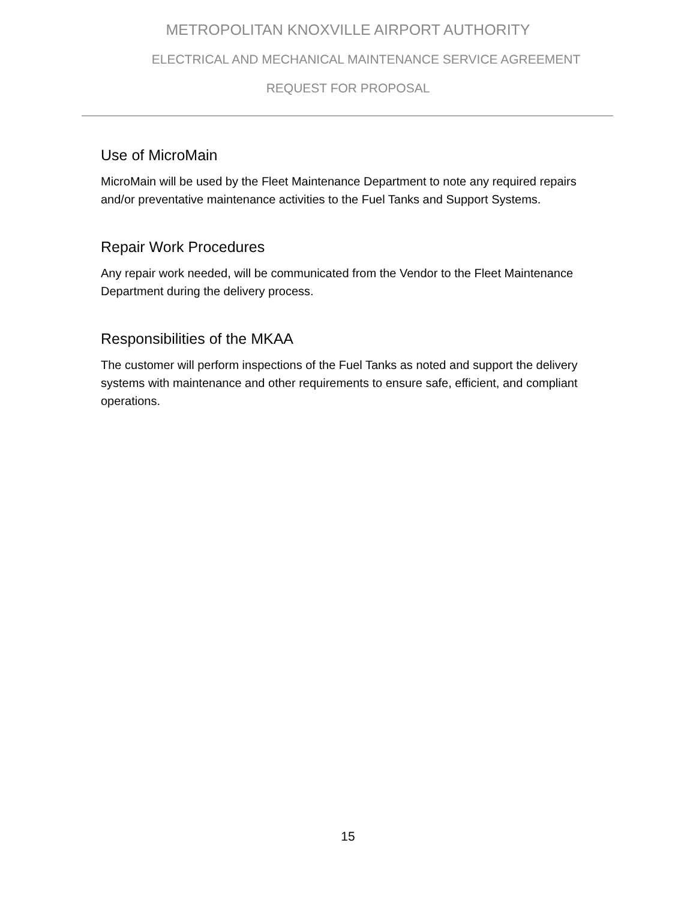METROPOLITAN KNOXVILLE AIRPORT AUTHORITY
ELECTRICAL AND MECHANICAL MAINTENANCE SERVICE AGREEMENT
REQUEST FOR PROPOSAL
Use of MicroMain
MicroMain will be used by the Fleet Maintenance Department to note any required repairs and/or preventative maintenance activities to the Fuel Tanks and Support Systems.
Repair Work Procedures
Any repair work needed, will be communicated from the Vendor to the Fleet Maintenance Department during the delivery process.
Responsibilities of the MKAA
The customer will perform inspections of the Fuel Tanks as noted and support the delivery systems with maintenance and other requirements to ensure safe, efficient, and compliant operations.
15